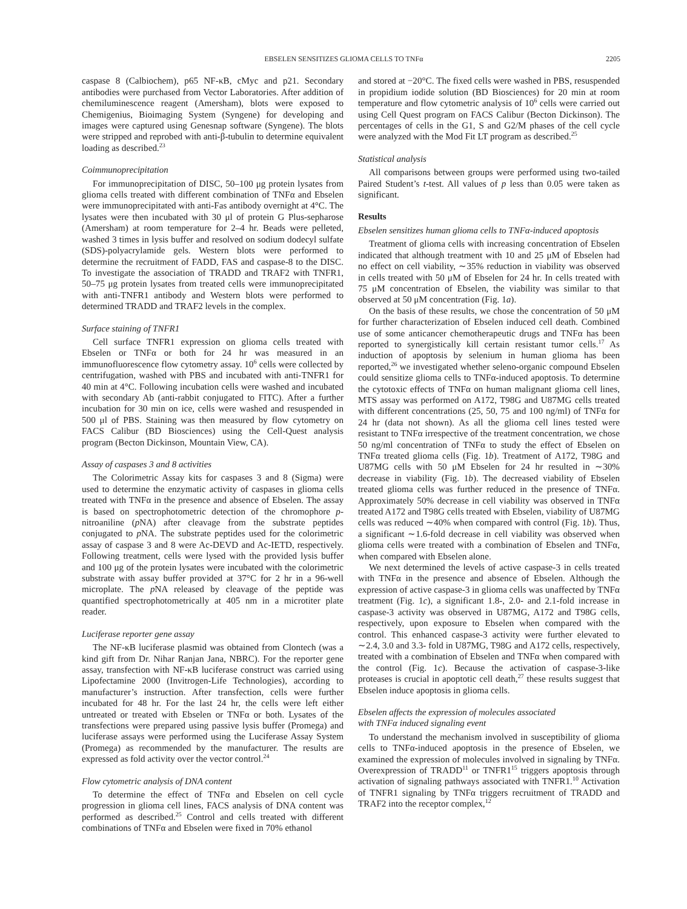EBSELEN SENSITIZES GLIOMA CELLS TO TNFα 2205
caspase 8 (Calbiochem), p65 NF-κB, cMyc and p21. Secondary antibodies were purchased from Vector Laboratories. After addition of chemiluminescence reagent (Amersham), blots were exposed to Chemigenius, Bioimaging System (Syngene) for developing and images were captured using Genesnap software (Syngene). The blots were stripped and reprobed with anti-β-tubulin to determine equivalent loading as described.<sup>23</sup>
Coimmunoprecipitation
For immunoprecipitation of DISC, 50–100 μg protein lysates from glioma cells treated with different combination of TNFα and Ebselen were immunoprecipitated with anti-Fas antibody overnight at 4°C. The lysates were then incubated with 30 μl of protein G Plus-sepharose (Amersham) at room temperature for 2–4 hr. Beads were pelleted, washed 3 times in lysis buffer and resolved on sodium dodecyl sulfate (SDS)-polyacrylamide gels. Western blots were performed to determine the recruitment of FADD, FAS and caspase-8 to the DISC. To investigate the association of TRADD and TRAF2 with TNFR1, 50–75 μg protein lysates from treated cells were immunoprecipitated with anti-TNFR1 antibody and Western blots were performed to determined TRADD and TRAF2 levels in the complex.
Surface staining of TNFR1
Cell surface TNFR1 expression on glioma cells treated with Ebselen or TNFα or both for 24 hr was measured in an immunofluorescence flow cytometry assay. 10<sup>6</sup> cells were collected by centrifugation, washed with PBS and incubated with anti-TNFR1 for 40 min at 4°C. Following incubation cells were washed and incubated with secondary Ab (anti-rabbit conjugated to FITC). After a further incubation for 30 min on ice, cells were washed and resuspended in 500 μl of PBS. Staining was then measured by flow cytometry on FACS Calibur (BD Biosciences) using the Cell-Quest analysis program (Becton Dickinson, Mountain View, CA).
Assay of caspases 3 and 8 activities
The Colorimetric Assay kits for caspases 3 and 8 (Sigma) were used to determine the enzymatic activity of caspases in glioma cells treated with TNFα in the presence and absence of Ebselen. The assay is based on spectrophotometric detection of the chromophore p-nitroaniline (p NA) after cleavage from the substrate peptides conjugated to p NA. The substrate peptides used for the colorimetric assay of caspase 3 and 8 were Ac-DEVD and Ac-IETD, respectively. Following treatment, cells were lysed with the provided lysis buffer and 100 μg of the protein lysates were incubated with the colorimetric substrate with assay buffer provided at 37°C for 2 hr in a 96-well microplate. The p NA released by cleavage of the peptide was quantified spectrophotometrically at 405 nm in a microtiter plate reader.
Luciferase reporter gene assay
The NF-κB luciferase plasmid was obtained from Clontech (was a kind gift from Dr. Nihar Ranjan Jana, NBRC). For the reporter gene assay, transfection with NF-κB luciferase construct was carried using Lipofectamine 2000 (Invitrogen-Life Technologies), according to manufacturer’s instruction. After transfection, cells were further incubated for 48 hr. For the last 24 hr, the cells were left either untreated or treated with Ebselen or TNFα or both. Lysates of the transfections were prepared using passive lysis buffer (Promega) and luciferase assays were performed using the Luciferase Assay System (Promega) as recommended by the manufacturer. The results are expressed as fold activity over the vector control.<sup>24</sup>
Flow cytometric analysis of DNA content
To determine the effect of TNFα and Ebselen on cell cycle progression in glioma cell lines, FACS analysis of DNA content was performed as described.<sup>25</sup> Control and cells treated with different combinations of TNFα and Ebselen were fixed in 70% ethanol
and stored at −20°C. The fixed cells were washed in PBS, resuspended in propidium iodide solution (BD Biosciences) for 20 min at room temperature and flow cytometric analysis of 10<sup>6</sup> cells were carried out using Cell Quest program on FACS Calibur (Becton Dickinson). The percentages of cells in the G1, S and G2/M phases of the cell cycle were analyzed with the Mod Fit LT program as described.<sup>25</sup>
Statistical analysis
All comparisons between groups were performed using two-tailed Paired Student’s t-test. All values of p less than 0.05 were taken as significant.
Results
Ebselen sensitizes human glioma cells to TNFα-induced apoptosis
Treatment of glioma cells with increasing concentration of Ebselen indicated that although treatment with 10 and 25 μM of Ebselen had no effect on cell viability, ∼35% reduction in viability was observed in cells treated with 50 μM of Ebselen for 24 hr. In cells treated with 75 μM concentration of Ebselen, the viability was similar to that observed at 50 μM concentration (Fig. 1a).
On the basis of these results, we chose the concentration of 50 μM for further characterization of Ebselen induced cell death. Combined use of some anticancer chemotherapeutic drugs and TNFα has been reported to synergistically kill certain resistant tumor cells.<sup>17</sup> As induction of apoptosis by selenium in human glioma has been reported,<sup>26</sup> we investigated whether seleno-organic compound Ebselen could sensitize glioma cells to TNFα-induced apoptosis. To determine the cytotoxic effects of TNFα on human malignant glioma cell lines, MTS assay was performed on A172, T98G and U87MG cells treated with different concentrations (25, 50, 75 and 100 ng/ml) of TNFα for 24 hr (data not shown). As all the glioma cell lines tested were resistant to TNFα irrespective of the treatment concentration, we chose 50 ng/ml concentration of TNFα to study the effect of Ebselen on TNFα treated glioma cells (Fig. 1b). Treatment of A172, T98G and U87MG cells with 50 μM Ebselen for 24 hr resulted in ∼30% decrease in viability (Fig. 1b). The decreased viability of Ebselen treated glioma cells was further reduced in the presence of TNFα. Approximately 50% decrease in cell viability was observed in TNFα treated A172 and T98G cells treated with Ebselen, viability of U87MG cells was reduced ∼40% when compared with control (Fig. 1b). Thus, a significant ∼1.6-fold decrease in cell viability was observed when glioma cells were treated with a combination of Ebselen and TNFα, when compared with Ebselen alone.
We next determined the levels of active caspase-3 in cells treated with TNFα in the presence and absence of Ebselen. Although the expression of active caspase-3 in glioma cells was unaffected by TNFα treatment (Fig. 1c), a significant 1.8-, 2.0- and 2.1-fold increase in caspase-3 activity was observed in U87MG, A172 and T98G cells, respectively, upon exposure to Ebselen when compared with the control. This enhanced caspase-3 activity were further elevated to ∼2.4, 3.0 and 3.3- fold in U87MG, T98G and A172 cells, respectively, treated with a combination of Ebselen and TNFα when compared with the control (Fig. 1c). Because the activation of caspase-3-like proteases is crucial in apoptotic cell death,<sup>27</sup> these results suggest that Ebselen induce apoptosis in glioma cells.
Ebselen affects the expression of molecules associated
with TNFα induced signaling event
To understand the mechanism involved in susceptibility of glioma cells to TNFα-induced apoptosis in the presence of Ebselen, we examined the expression of molecules involved in signaling by TNFα. Overexpression of TRADD<sup>11</sup> or TNFR1<sup>15</sup> triggers apoptosis through activation of signaling pathways associated with TNFR1.<sup>10</sup> Activation of TNFR1 signaling by TNFα triggers recruitment of TRADD and TRAF2 into the receptor complex,<sup>12</sup>